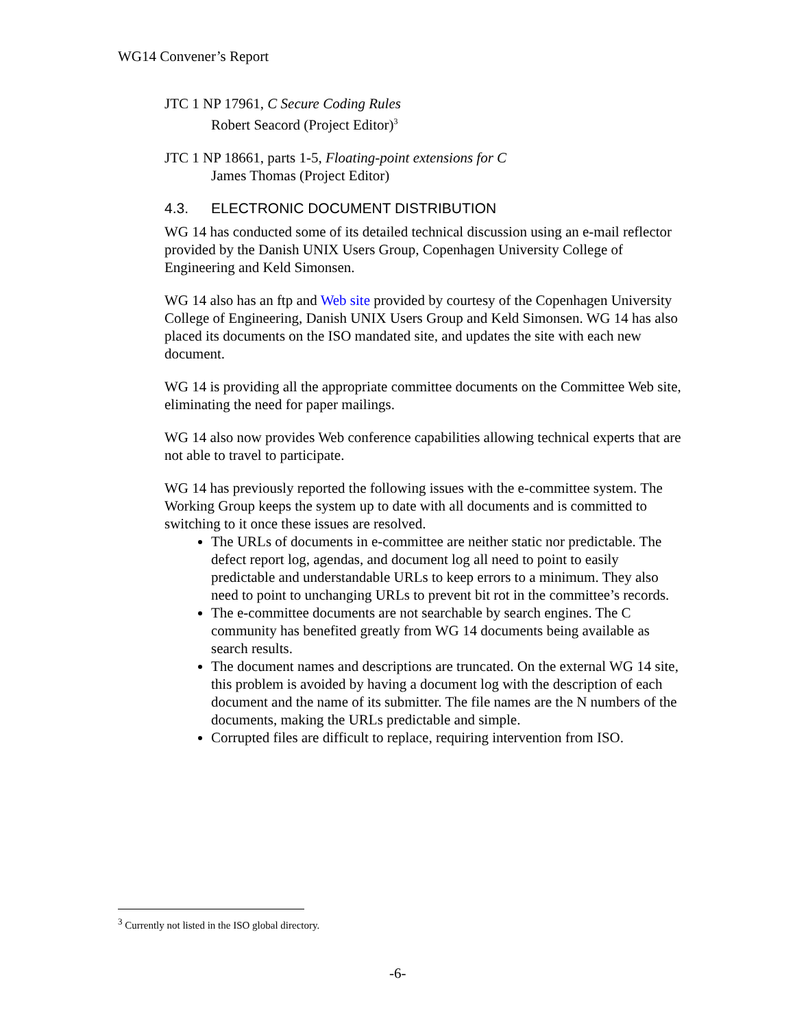WG14 Convener’s Report
JTC 1 NP 17961, C Secure Coding Rules
Robert Seacord (Project Editor)<sup>3</sup>
JTC 1 NP 18661, parts 1-5, Floating-point extensions for C
James Thomas (Project Editor)
4.3. ELECTRONIC DOCUMENT DISTRIBUTION
WG 14 has conducted some of its detailed technical discussion using an e-mail reflector provided by the Danish UNIX Users Group, Copenhagen University College of Engineering and Keld Simonsen.
WG 14 also has an ftp and Web site provided by courtesy of the Copenhagen University College of Engineering, Danish UNIX Users Group and Keld Simonsen. WG 14 has also placed its documents on the ISO mandated site, and updates the site with each new document.
WG 14 is providing all the appropriate committee documents on the Committee Web site, eliminating the need for paper mailings.
WG 14 also now provides Web conference capabilities allowing technical experts that are not able to travel to participate.
WG 14 has previously reported the following issues with the e-committee system. The Working Group keeps the system up to date with all documents and is committed to switching to it once these issues are resolved.
The URLs of documents in e-committee are neither static nor predictable. The defect report log, agendas, and document log all need to point to easily predictable and understandable URLs to keep errors to a minimum. They also need to point to unchanging URLs to prevent bit rot in the committee’s records.
The e-committee documents are not searchable by search engines. The C community has benefited greatly from WG 14 documents being available as search results.
The document names and descriptions are truncated. On the external WG 14 site, this problem is avoided by having a document log with the description of each document and the name of its submitter. The file names are the N numbers of the documents, making the URLs predictable and simple.
Corrupted files are difficult to replace, requiring intervention from ISO.
<sup>3</sup> Currently not listed in the ISO global directory.
-6-